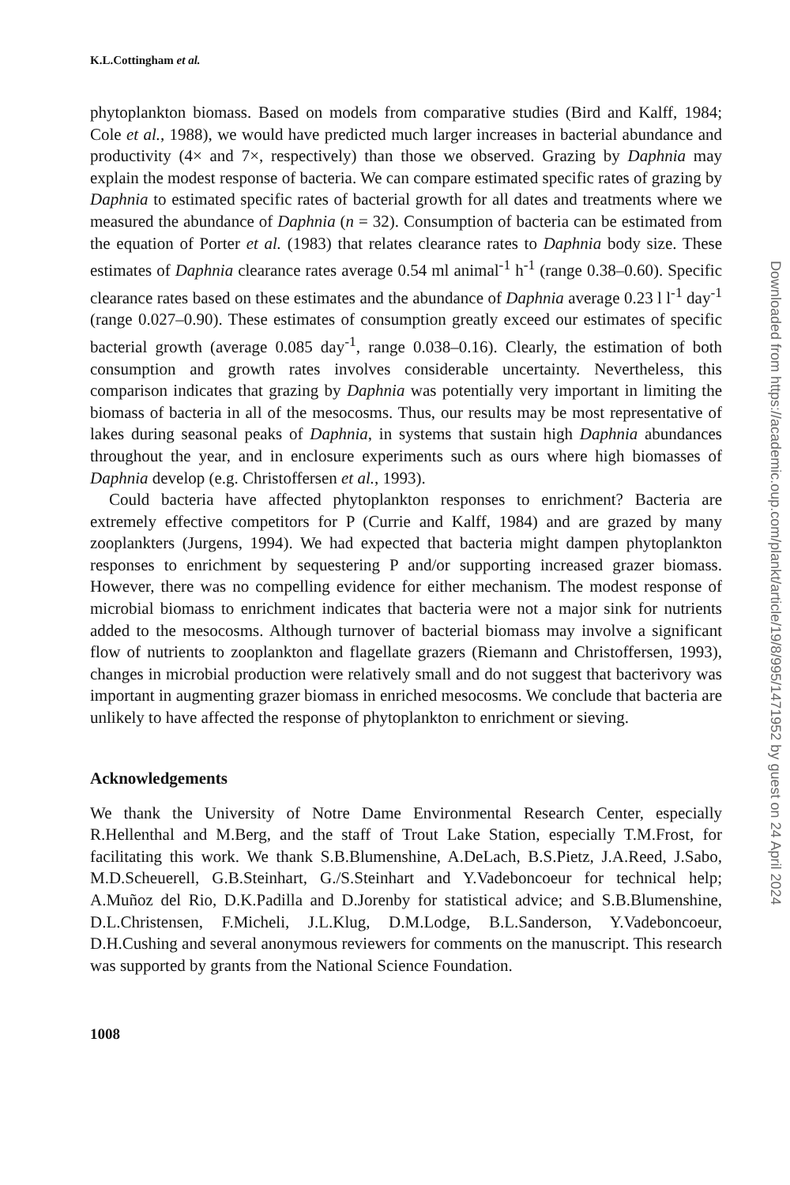K.L.Cottingham et al.
phytoplankton biomass. Based on models from comparative studies (Bird and Kalff, 1984; Cole et al., 1988), we would have predicted much larger increases in bacterial abundance and productivity (4× and 7×, respectively) than those we observed. Grazing by Daphnia may explain the modest response of bacteria. We can compare estimated specific rates of grazing by Daphnia to estimated specific rates of bacterial growth for all dates and treatments where we measured the abundance of Daphnia (n = 32). Consumption of bacteria can be estimated from the equation of Porter et al. (1983) that relates clearance rates to Daphnia body size. These estimates of Daphnia clearance rates average 0.54 ml animal<sup>-1</sup> h<sup>-1</sup> (range 0.38–0.60). Specific clearance rates based on these estimates and the abundance of Daphnia average 0.23 l l<sup>-1</sup> day<sup>-1</sup> (range 0.027–0.90). These estimates of consumption greatly exceed our estimates of specific bacterial growth (average 0.085 day<sup>-1</sup>, range 0.038–0.16). Clearly, the estimation of both consumption and growth rates involves considerable uncertainty. Nevertheless, this comparison indicates that grazing by Daphnia was potentially very important in limiting the biomass of bacteria in all of the mesocosms. Thus, our results may be most representative of lakes during seasonal peaks of Daphnia, in systems that sustain high Daphnia abundances throughout the year, and in enclosure experiments such as ours where high biomasses of Daphnia develop (e.g. Christoffersen et al., 1993).
Could bacteria have affected phytoplankton responses to enrichment? Bacteria are extremely effective competitors for P (Currie and Kalff, 1984) and are grazed by many zooplankters (Jurgens, 1994). We had expected that bacteria might dampen phytoplankton responses to enrichment by sequestering P and/or supporting increased grazer biomass. However, there was no compelling evidence for either mechanism. The modest response of microbial biomass to enrichment indicates that bacteria were not a major sink for nutrients added to the mesocosms. Although turnover of bacterial biomass may involve a significant flow of nutrients to zooplankton and flagellate grazers (Riemann and Christoffersen, 1993), changes in microbial production were relatively small and do not suggest that bacterivory was important in augmenting grazer biomass in enriched mesocosms. We conclude that bacteria are unlikely to have affected the response of phytoplankton to enrichment or sieving.
Acknowledgements
We thank the University of Notre Dame Environmental Research Center, especially R.Hellenthal and M.Berg, and the staff of Trout Lake Station, especially T.M.Frost, for facilitating this work. We thank S.B.Blumenshine, A.DeLach, B.S.Pietz, J.A.Reed, J.Sabo, M.D.Scheuerell, G.B.Steinhart, G./S.Steinhart and Y.Vadeboncoeur for technical help; A.Muñoz del Rio, D.K.Padilla and D.Jorenby for statistical advice; and S.B.Blumenshine, D.L.Christensen, F.Micheli, J.L.Klug, D.M.Lodge, B.L.Sanderson, Y.Vadeboncoeur, D.H.Cushing and several anonymous reviewers for comments on the manuscript. This research was supported by grants from the National Science Foundation.
1008
Downloaded from https://academic.oup.com/plankt/article/19/8/995/1471952 by guest on 24 April 2024